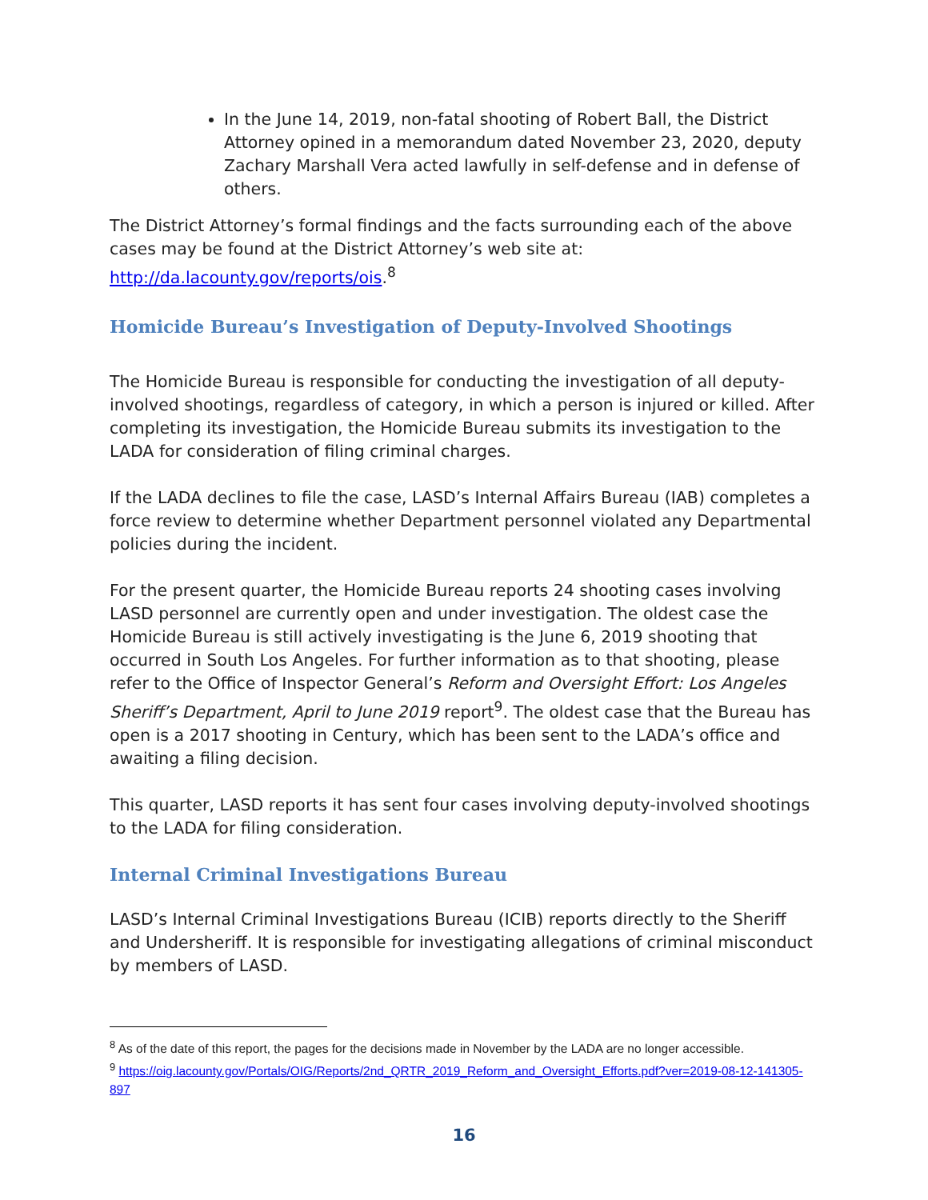In the June 14, 2019, non-fatal shooting of Robert Ball, the District Attorney opined in a memorandum dated November 23, 2020, deputy Zachary Marshall Vera acted lawfully in self-defense and in defense of others.
The District Attorney’s formal findings and the facts surrounding each of the above cases may be found at the District Attorney’s web site at: http://da.lacounty.gov/reports/ois.<sup>8</sup>
Homicide Bureau’s Investigation of Deputy-Involved Shootings
The Homicide Bureau is responsible for conducting the investigation of all deputy-involved shootings, regardless of category, in which a person is injured or killed. After completing its investigation, the Homicide Bureau submits its investigation to the LADA for consideration of filing criminal charges.
If the LADA declines to file the case, LASD’s Internal Affairs Bureau (IAB) completes a force review to determine whether Department personnel violated any Departmental policies during the incident.
For the present quarter, the Homicide Bureau reports 24 shooting cases involving LASD personnel are currently open and under investigation. The oldest case the Homicide Bureau is still actively investigating is the June 6, 2019 shooting that occurred in South Los Angeles. For further information as to that shooting, please refer to the Office of Inspector General’s Reform and Oversight Effort: Los Angeles Sheriff’s Department, April to June 2019 report<sup>9</sup>. The oldest case that the Bureau has open is a 2017 shooting in Century, which has been sent to the LADA’s office and awaiting a filing decision.
This quarter, LASD reports it has sent four cases involving deputy-involved shootings to the LADA for filing consideration.
Internal Criminal Investigations Bureau
LASD’s Internal Criminal Investigations Bureau (ICIB) reports directly to the Sheriff and Undersheriff. It is responsible for investigating allegations of criminal misconduct by members of LASD.
<sup>8</sup> As of the date of this report, the pages for the decisions made in November by the LADA are no longer accessible.
<sup>9</sup> https://oig.lacounty.gov/Portals/OIG/Reports/2nd_QRTR_2019_Reform_and_Oversight_Efforts.pdf?ver=2019-08-12-141305-897
16